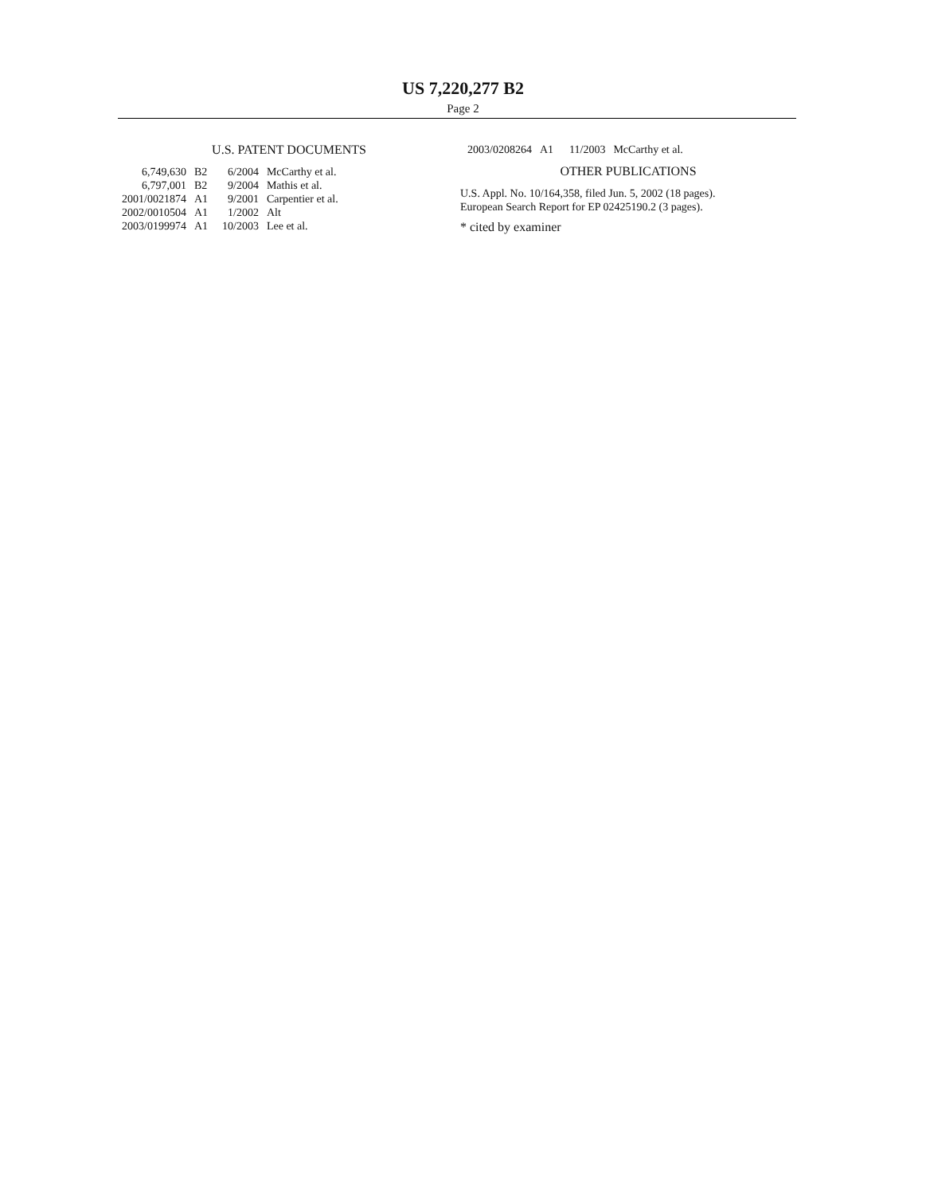US 7,220,277 B2
Page 2
U.S. PATENT DOCUMENTS
| 6,749,630 | B2 | 6/2004 | McCarthy et al. |
| 6,797,001 | B2 | 9/2004 | Mathis et al. |
| 2001/0021874 | A1 | 9/2001 | Carpentier et al. |
| 2002/0010504 | A1 | 1/2002 | Alt |
| 2003/0199974 | A1 | 10/2003 | Lee et al. |
| 2003/0208264 | A1 | 11/2003 | McCarthy et al. |
OTHER PUBLICATIONS
U.S. Appl. No. 10/164,358, filed Jun. 5, 2002 (18 pages).
European Search Report for EP 02425190.2 (3 pages).
* cited by examiner